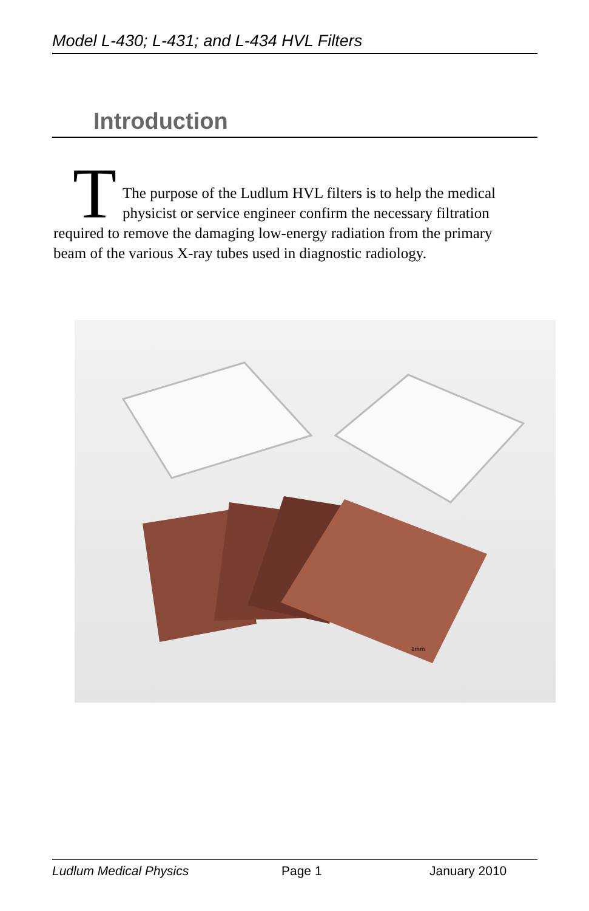Model L-430; L-431; and L-434 HVL Filters
Introduction
T
The purpose of the Ludlum HVL filters is to help the medical physicist or service engineer confirm the necessary filtration required to remove the damaging low-energy radiation from the primary beam of the various X-ray tubes used in diagnostic radiology.
1mm
Ludlum Medical Physics Page 1 January 2010